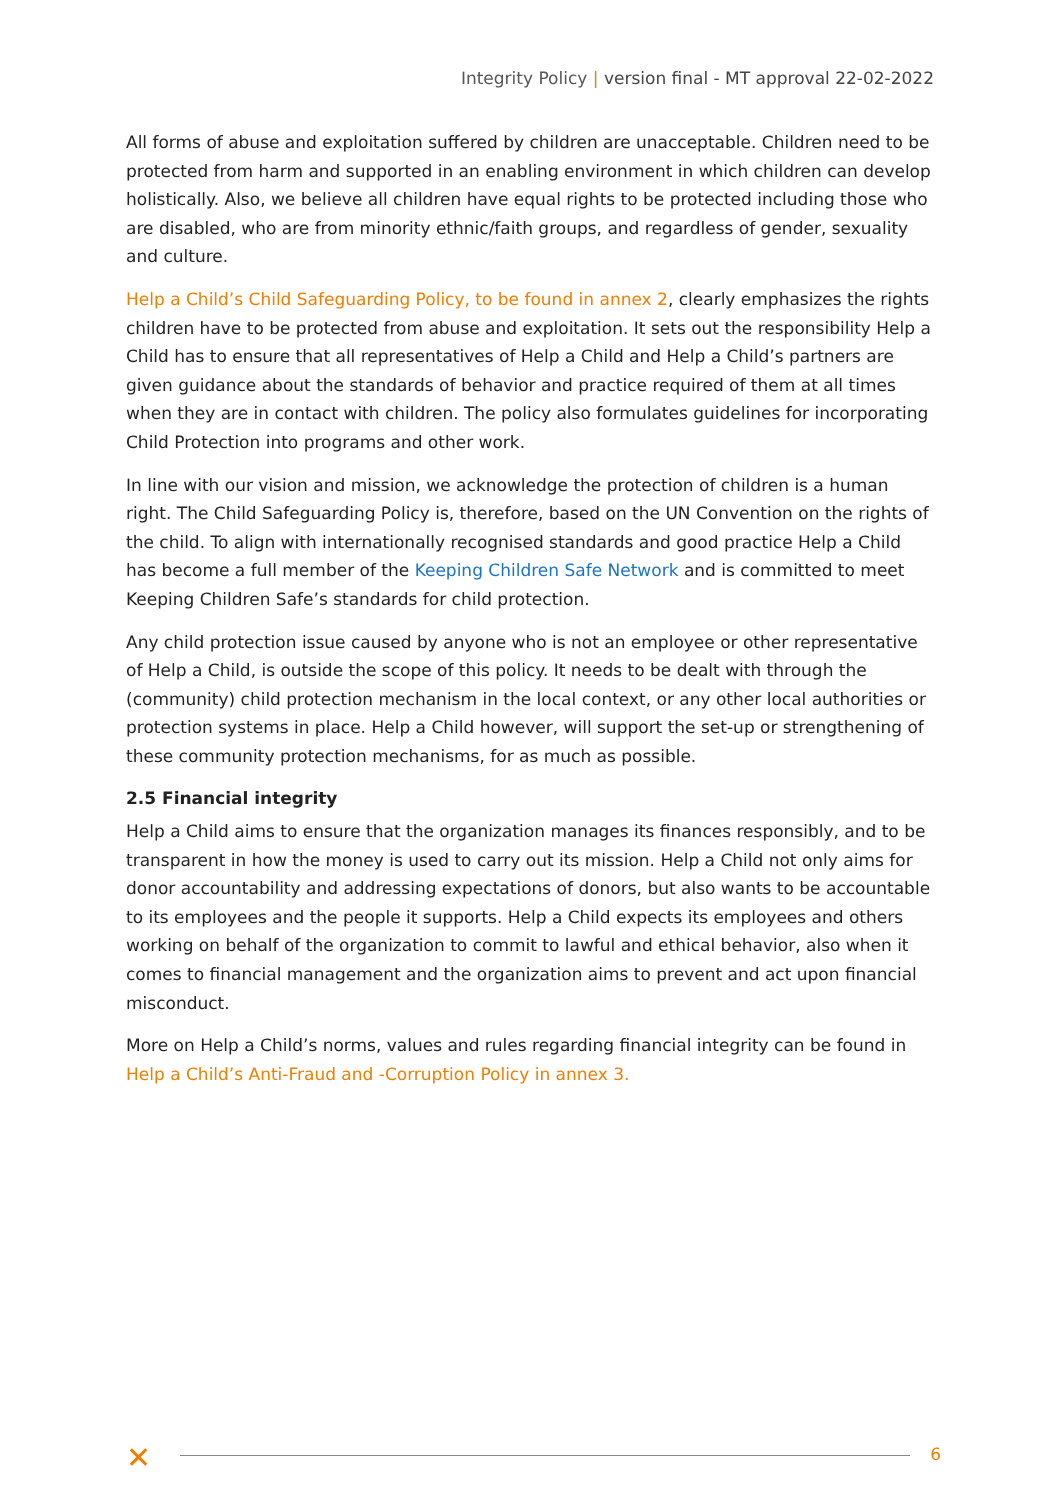Integrity Policy | version final - MT approval 22-02-2022
All forms of abuse and exploitation suffered by children are unacceptable. Children need to be protected from harm and supported in an enabling environment in which children can develop holistically. Also, we believe all children have equal rights to be protected including those who are disabled, who are from minority ethnic/faith groups, and regardless of gender, sexuality and culture.
Help a Child’s Child Safeguarding Policy, to be found in annex 2, clearly emphasizes the rights children have to be protected from abuse and exploitation. It sets out the responsibility Help a Child has to ensure that all representatives of Help a Child and Help a Child’s partners are given guidance about the standards of behavior and practice required of them at all times when they are in contact with children. The policy also formulates guidelines for incorporating Child Protection into programs and other work.
In line with our vision and mission, we acknowledge the protection of children is a human right. The Child Safeguarding Policy is, therefore, based on the UN Convention on the rights of the child. To align with internationally recognised standards and good practice Help a Child has become a full member of the Keeping Children Safe Network and is committed to meet Keeping Children Safe’s standards for child protection.
Any child protection issue caused by anyone who is not an employee or other representative of Help a Child, is outside the scope of this policy. It needs to be dealt with through the (community) child protection mechanism in the local context, or any other local authorities or protection systems in place. Help a Child however, will support the set-up or strengthening of these community protection mechanisms, for as much as possible.
2.5 Financial integrity
Help a Child aims to ensure that the organization manages its finances responsibly, and to be transparent in how the money is used to carry out its mission. Help a Child not only aims for donor accountability and addressing expectations of donors, but also wants to be accountable to its employees and the people it supports. Help a Child expects its employees and others working on behalf of the organization to commit to lawful and ethical behavior, also when it comes to financial management and the organization aims to prevent and act upon financial misconduct.
More on Help a Child’s norms, values and rules regarding financial integrity can be found in Help a Child’s Anti-Fraud and -Corruption Policy in annex 3.
✕ 6